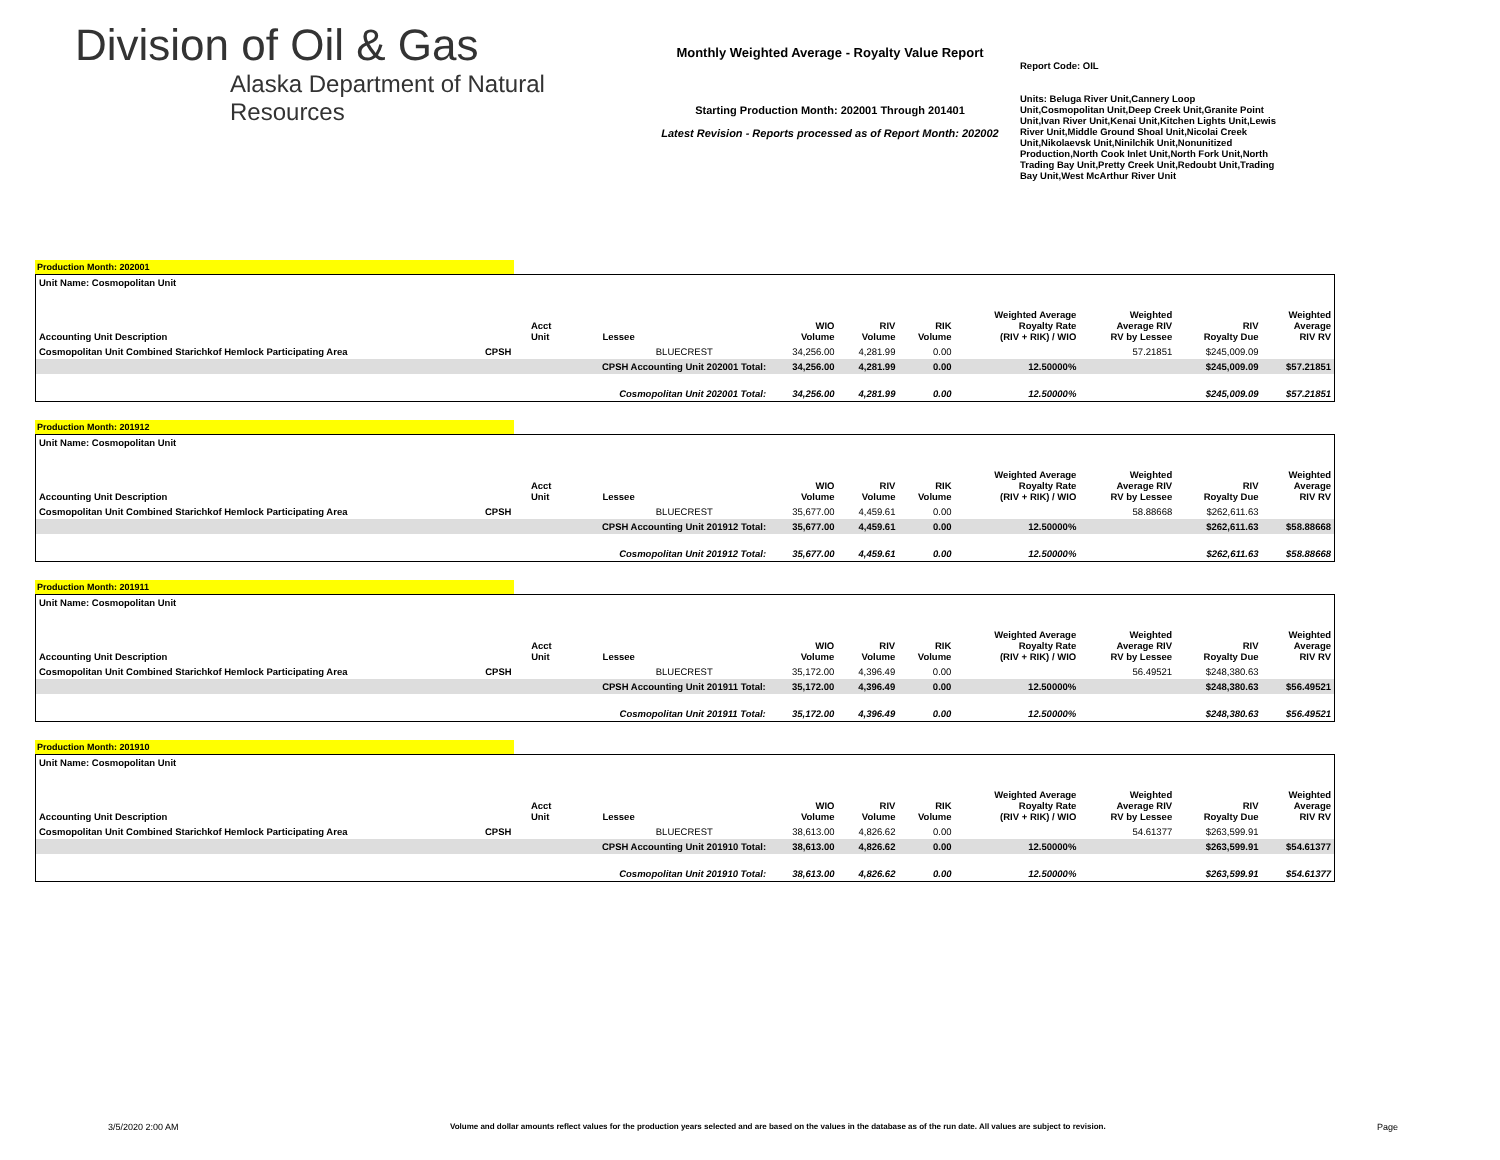Division of Oil & Gas
Alaska Department of Natural Resources
Monthly Weighted Average - Royalty Value Report
Starting Production Month: 202001 Through 201401
Latest Revision - Reports processed as of Report Month: 202002
Report Code: OIL
Units: Beluga River Unit,Cannery Loop Unit,Cosmopolitan Unit,Deep Creek Unit,Granite Point Unit,Ivan River Unit,Kenai Unit,Kitchen Lights Unit,Lewis River Unit,Middle Ground Shoal Unit,Nicolai Creek Unit,Nikolaevsk Unit,Ninilchik Unit,Nonunitized Production,North Cook Inlet Unit,North Fork Unit,North Trading Bay Unit,Pretty Creek Unit,Redoubt Unit,Trading Bay Unit,West McArthur River Unit
Production Month: 202001
| Unit Name: Cosmopolitan Unit | | | | | | | | | | |
| Accounting Unit Description | | Acct Unit | Lessee | WIO Volume | RIV Volume | RIK Volume | Weighted Average Royalty Rate (RIV + RIK) / WIO | Weighted Average RIV RV by Lessee | RIV Royalty Due | Weighted Average RIV RV |
| Cosmopolitan Unit Combined Starichkof Hemlock Participating Area | CPSH | | BLUECREST | 34,256.00 | 4,281.99 | 0.00 | | 57.21851 | $245,009.09 | |
| | | CPSH Accounting Unit 202001 Total: | | 34,256.00 | 4,281.99 | 0.00 | 12.50000% | | $245,009.09 | $57.21851 |
| | | Cosmopolitan Unit 202001 Total: | | 34,256.00 | 4,281.99 | 0.00 | 12.50000% | | $245,009.09 | $57.21851 |
Production Month: 201912
| Unit Name: Cosmopolitan Unit | | | | | | | | | | |
| Accounting Unit Description | | Acct Unit | Lessee | WIO Volume | RIV Volume | RIK Volume | Weighted Average Royalty Rate (RIV + RIK) / WIO | Weighted Average RIV RV by Lessee | RIV Royalty Due | Weighted Average RIV RV |
| Cosmopolitan Unit Combined Starichkof Hemlock Participating Area | CPSH | | BLUECREST | 35,677.00 | 4,459.61 | 0.00 | | 58.88668 | $262,611.63 | |
| | | CPSH Accounting Unit 201912 Total: | | 35,677.00 | 4,459.61 | 0.00 | 12.50000% | | $262,611.63 | $58.88668 |
| | | Cosmopolitan Unit 201912 Total: | | 35,677.00 | 4,459.61 | 0.00 | 12.50000% | | $262,611.63 | $58.88668 |
Production Month: 201911
| Unit Name: Cosmopolitan Unit | | | | | | | | | | |
| Accounting Unit Description | | Acct Unit | Lessee | WIO Volume | RIV Volume | RIK Volume | Weighted Average Royalty Rate (RIV + RIK) / WIO | Weighted Average RIV RV by Lessee | RIV Royalty Due | Weighted Average RIV RV |
| Cosmopolitan Unit Combined Starichkof Hemlock Participating Area | CPSH | | BLUECREST | 35,172.00 | 4,396.49 | 0.00 | | 56.49521 | $248,380.63 | |
| | | CPSH Accounting Unit 201911 Total: | | 35,172.00 | 4,396.49 | 0.00 | 12.50000% | | $248,380.63 | $56.49521 |
| | | Cosmopolitan Unit 201911 Total: | | 35,172.00 | 4,396.49 | 0.00 | 12.50000% | | $248,380.63 | $56.49521 |
Production Month: 201910
| Unit Name: Cosmopolitan Unit | | | | | | | | | | |
| Accounting Unit Description | | Acct Unit | Lessee | WIO Volume | RIV Volume | RIK Volume | Weighted Average Royalty Rate (RIV + RIK) / WIO | Weighted Average RIV RV by Lessee | RIV Royalty Due | Weighted Average RIV RV |
| Cosmopolitan Unit Combined Starichkof Hemlock Participating Area | CPSH | | BLUECREST | 38,613.00 | 4,826.62 | 0.00 | | 54.61377 | $263,599.91 | |
| | | CPSH Accounting Unit 201910 Total: | | 38,613.00 | 4,826.62 | 0.00 | 12.50000% | | $263,599.91 | $54.61377 |
| | | Cosmopolitan Unit 201910 Total: | | 38,613.00 | 4,826.62 | 0.00 | 12.50000% | | $263,599.91 | $54.61377 |
3/5/2020 2:00 AM Volume and dollar amounts reflect values for the production years selected and are based on the values in the database as of the run date. All values are subject to revision. Page